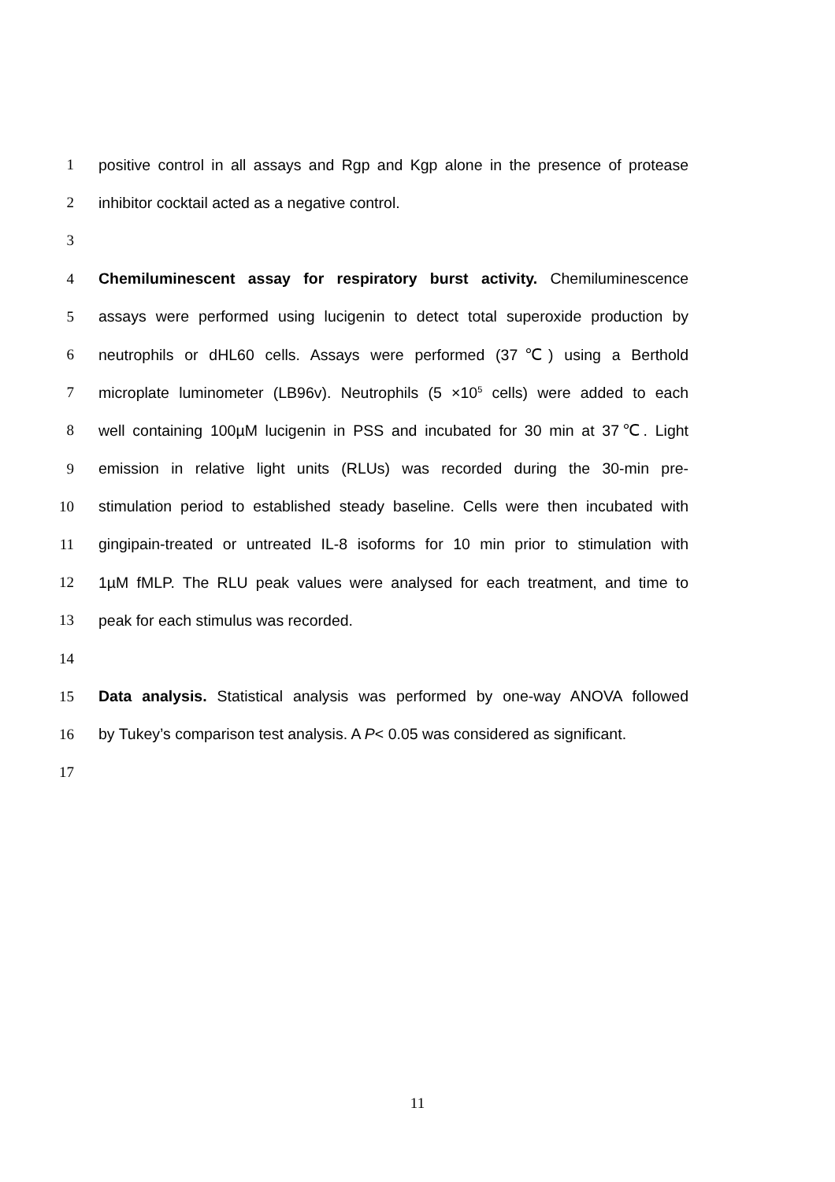1 positive control in all assays and Rgp and Kgp alone in the presence of protease
2 inhibitor cocktail acted as a negative control.
3
4 Chemiluminescent assay for respiratory burst activity. Chemiluminescence
5 assays were performed using lucigenin to detect total superoxide production by
6 neutrophils or dHL60 cells. Assays were performed (37℃) using a Berthold
7 microplate luminometer (LB96v). Neutrophils (5 ×10<sup>5</sup> cells) were added to each
8 well containing 100µM lucigenin in PSS and incubated for 30 min at 37℃. Light
9 emission in relative light units (RLUs) was recorded during the 30-min pre-
10 stimulation period to established steady baseline. Cells were then incubated with
11 gingipain-treated or untreated IL-8 isoforms for 10 min prior to stimulation with
12 1µM fMLP. The RLU peak values were analysed for each treatment, and time to
13 peak for each stimulus was recorded.
14
15 Data analysis. Statistical analysis was performed by one-way ANOVA followed
16 by Tukey’s comparison test analysis. A P< 0.05 was considered as significant.
17
11